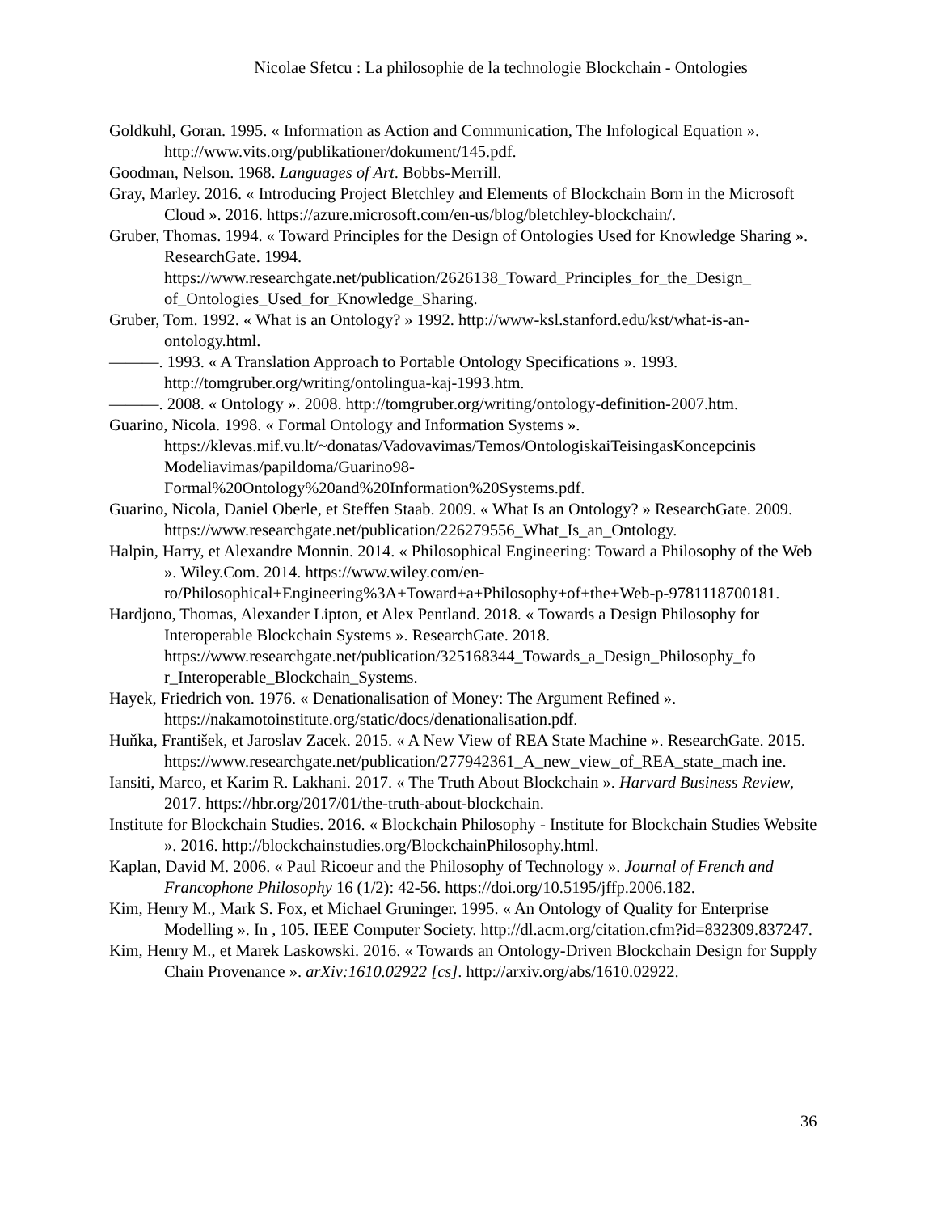Nicolae Sfetcu : La philosophie de la technologie Blockchain - Ontologies
Goldkuhl, Goran. 1995. « Information as Action and Communication, The Infological Equation ». http://www.vits.org/publikationer/dokument/145.pdf.
Goodman, Nelson. 1968. Languages of Art. Bobbs-Merrill.
Gray, Marley. 2016. « Introducing Project Bletchley and Elements of Blockchain Born in the Microsoft Cloud ». 2016. https://azure.microsoft.com/en-us/blog/bletchley-blockchain/.
Gruber, Thomas. 1994. « Toward Principles for the Design of Ontologies Used for Knowledge Sharing ». ResearchGate. 1994. https://www.researchgate.net/publication/2626138_Toward_Principles_for_the_Design_ of_Ontologies_Used_for_Knowledge_Sharing.
Gruber, Tom. 1992. « What is an Ontology? » 1992. http://www-ksl.stanford.edu/kst/what-is-an-ontology.html.
———. 1993. « A Translation Approach to Portable Ontology Specifications ». 1993. http://tomgruber.org/writing/ontolingua-kaj-1993.htm.
———. 2008. « Ontology ». 2008. http://tomgruber.org/writing/ontology-definition-2007.htm.
Guarino, Nicola. 1998. « Formal Ontology and Information Systems ». https://klevas.mif.vu.lt/~donatas/Vadovavimas/Temos/OntologiskaiTeisingasKoncepcinis Modeliavimas/papildoma/Guarino98-Formal%20Ontology%20and%20Information%20Systems.pdf.
Guarino, Nicola, Daniel Oberle, et Steffen Staab. 2009. « What Is an Ontology? » ResearchGate. 2009. https://www.researchgate.net/publication/226279556_What_Is_an_Ontology.
Halpin, Harry, et Alexandre Monnin. 2014. « Philosophical Engineering: Toward a Philosophy of the Web ». Wiley.Com. 2014. https://www.wiley.com/en-ro/Philosophical+Engineering%3A+Toward+a+Philosophy+of+the+Web-p-9781118700181.
Hardjono, Thomas, Alexander Lipton, et Alex Pentland. 2018. « Towards a Design Philosophy for Interoperable Blockchain Systems ». ResearchGate. 2018. https://www.researchgate.net/publication/325168344_Towards_a_Design_Philosophy_fo r_Interoperable_Blockchain_Systems.
Hayek, Friedrich von. 1976. « Denationalisation of Money: The Argument Refined ». https://nakamotoinstitute.org/static/docs/denationalisation.pdf.
Huňka, František, et Jaroslav Zacek. 2015. « A New View of REA State Machine ». ResearchGate. 2015. https://www.researchgate.net/publication/277942361_A_new_view_of_REA_state_mach ine.
Iansiti, Marco, et Karim R. Lakhani. 2017. « The Truth About Blockchain ». Harvard Business Review, 2017. https://hbr.org/2017/01/the-truth-about-blockchain.
Institute for Blockchain Studies. 2016. « Blockchain Philosophy - Institute for Blockchain Studies Website ». 2016. http://blockchainstudies.org/BlockchainPhilosophy.html.
Kaplan, David M. 2006. « Paul Ricoeur and the Philosophy of Technology ». Journal of French and Francophone Philosophy 16 (1/2): 42-56. https://doi.org/10.5195/jffp.2006.182.
Kim, Henry M., Mark S. Fox, et Michael Gruninger. 1995. « An Ontology of Quality for Enterprise Modelling ». In , 105. IEEE Computer Society. http://dl.acm.org/citation.cfm?id=832309.837247.
Kim, Henry M., et Marek Laskowski. 2016. « Towards an Ontology-Driven Blockchain Design for Supply Chain Provenance ». arXiv:1610.02922 [cs]. http://arxiv.org/abs/1610.02922.
36